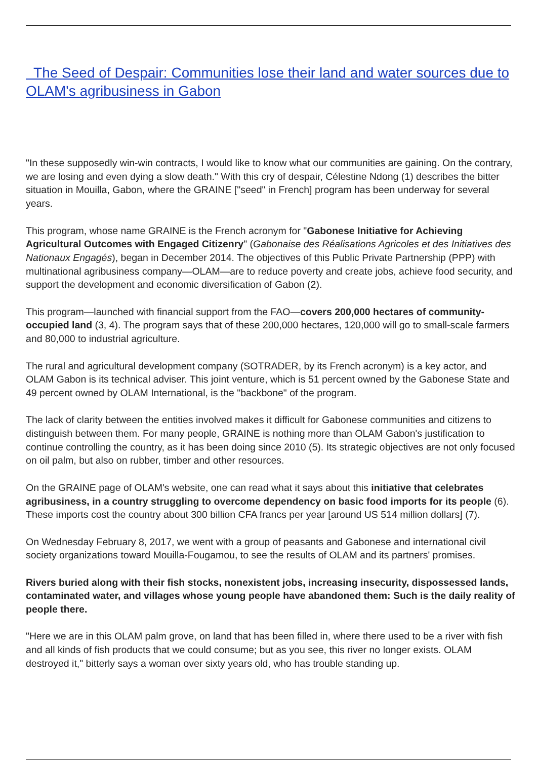The Seed of Despair: Communities lose their land and water sources due to OLAM's agribusiness in Gabon
"In these supposedly win-win contracts, I would like to know what our communities are gaining. On the contrary, we are losing and even dying a slow death." With this cry of despair, Célestine Ndong (1) describes the bitter situation in Mouilla, Gabon, where the GRAINE ["seed" in French] program has been underway for several years.
This program, whose name GRAINE is the French acronym for "Gabonese Initiative for Achieving Agricultural Outcomes with Engaged Citizenry" (Gabonaise des Réalisations Agricoles et des Initiatives des Nationaux Engagés), began in December 2014. The objectives of this Public Private Partnership (PPP) with multinational agribusiness company—OLAM—are to reduce poverty and create jobs, achieve food security, and support the development and economic diversification of Gabon (2).
This program—launched with financial support from the FAO—covers 200,000 hectares of community-occupied land (3, 4). The program says that of these 200,000 hectares, 120,000 will go to small-scale farmers and 80,000 to industrial agriculture.
The rural and agricultural development company (SOTRADER, by its French acronym) is a key actor, and OLAM Gabon is its technical adviser. This joint venture, which is 51 percent owned by the Gabonese State and 49 percent owned by OLAM International, is the "backbone" of the program.
The lack of clarity between the entities involved makes it difficult for Gabonese communities and citizens to distinguish between them. For many people, GRAINE is nothing more than OLAM Gabon's justification to continue controlling the country, as it has been doing since 2010 (5). Its strategic objectives are not only focused on oil palm, but also on rubber, timber and other resources.
On the GRAINE page of OLAM's website, one can read what it says about this initiative that celebrates agribusiness, in a country struggling to overcome dependency on basic food imports for its people (6). These imports cost the country about 300 billion CFA francs per year [around US 514 million dollars] (7).
On Wednesday February 8, 2017, we went with a group of peasants and Gabonese and international civil society organizations toward Mouilla-Fougamou, to see the results of OLAM and its partners' promises.
Rivers buried along with their fish stocks, nonexistent jobs, increasing insecurity, dispossessed lands, contaminated water, and villages whose young people have abandoned them: Such is the daily reality of people there.
"Here we are in this OLAM palm grove, on land that has been filled in, where there used to be a river with fish and all kinds of fish products that we could consume; but as you see, this river no longer exists. OLAM destroyed it," bitterly says a woman over sixty years old, who has trouble standing up.